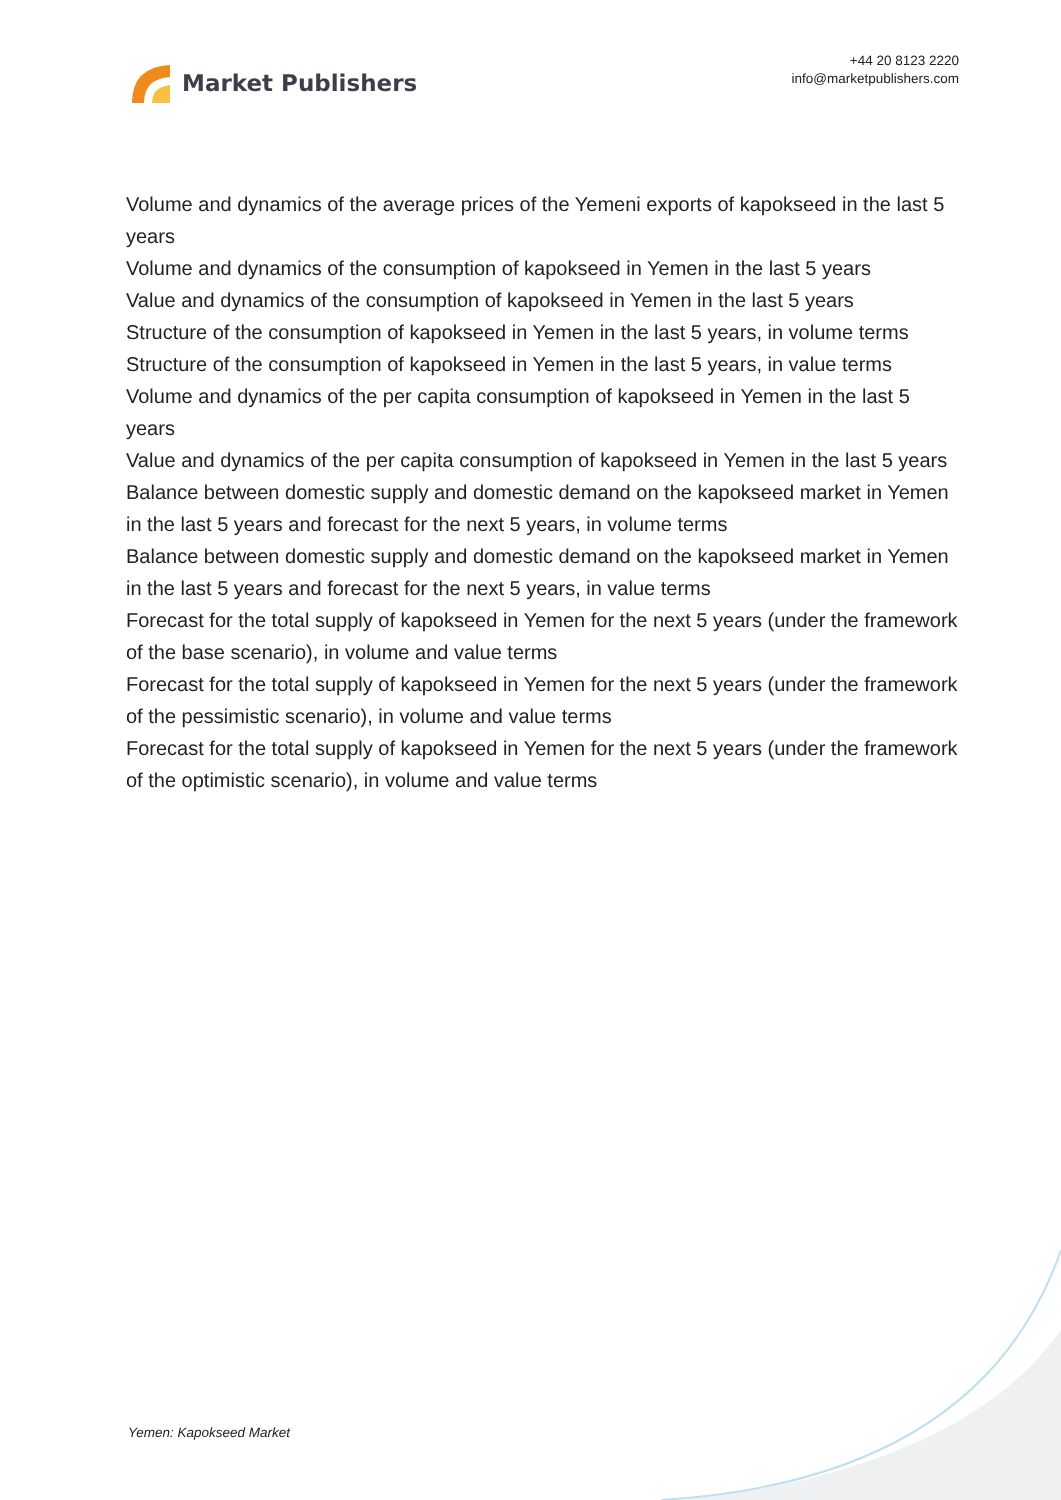Market Publishers
+44 20 8123 2220
info@marketpublishers.com
Volume and dynamics of the average prices of the Yemeni exports of kapokseed in the last 5 years
Volume and dynamics of the consumption of kapokseed in Yemen in the last 5 years
Value and dynamics of the consumption of kapokseed in Yemen in the last 5 years
Structure of the consumption of kapokseed in Yemen in the last 5 years, in volume terms
Structure of the consumption of kapokseed in Yemen in the last 5 years, in value terms
Volume and dynamics of the per capita consumption of kapokseed in Yemen in the last 5 years
Value and dynamics of the per capita consumption of kapokseed in Yemen in the last 5 years
Balance between domestic supply and domestic demand on the kapokseed market in Yemen in the last 5 years and forecast for the next 5 years, in volume terms
Balance between domestic supply and domestic demand on the kapokseed market in Yemen in the last 5 years and forecast for the next 5 years, in value terms
Forecast for the total supply of kapokseed in Yemen for the next 5 years (under the framework of the base scenario), in volume and value terms
Forecast for the total supply of kapokseed in Yemen for the next 5 years (under the framework of the pessimistic scenario), in volume and value terms
Forecast for the total supply of kapokseed in Yemen for the next 5 years (under the framework of the optimistic scenario), in volume and value terms
Yemen: Kapokseed Market